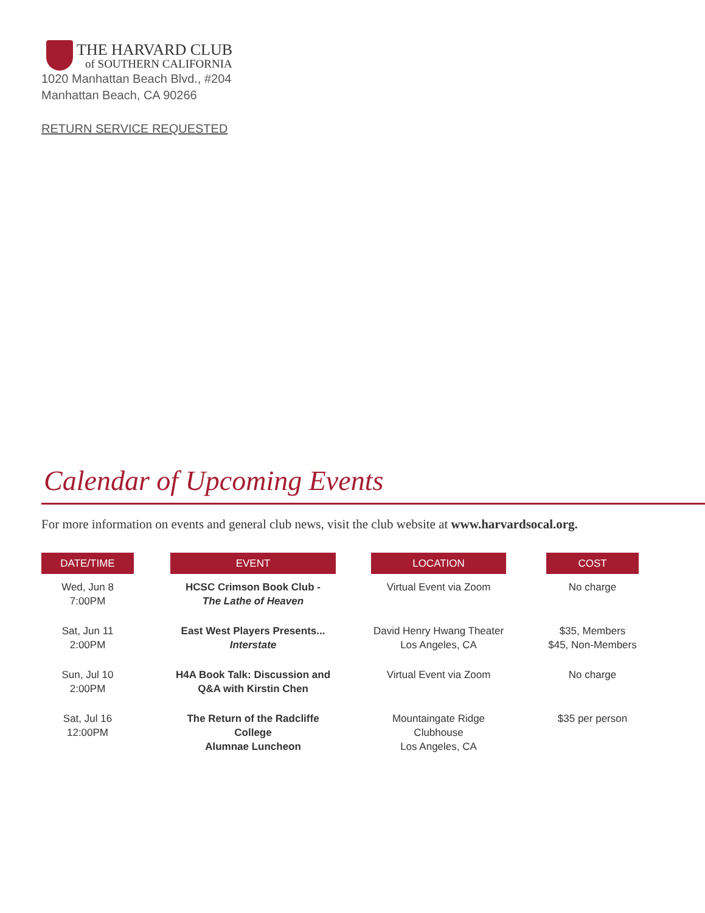THE HARVARD CLUB
of SOUTHERN CALIFORNIA
1020 Manhattan Beach Blvd., #204
Manhattan Beach, CA 90266
RETURN SERVICE REQUESTED
Calendar of Upcoming Events
For more information on events and general club news, visit the club website at www.harvardsocal.org.
| DATE/TIME | | EVENT | | LOCATION | | COST |
| Wed, Jun 8 7:00PM | | HCSC Crimson Book Club - The Lathe of Heaven | | Virtual Event via Zoom | | No charge |
| Sat, Jun 11 2:00PM | | East West Players Presents... Interstate | | David Henry Hwang Theater Los Angeles, CA | | $35, Members $45, Non-Members |
| Sun, Jul 10 2:00PM | | H4A Book Talk: Discussion and Q&A with Kirstin Chen | | Virtual Event via Zoom | | No charge |
| Sat, Jul 16 12:00PM | | The Return of the Radcliffe College Alumnae Luncheon | | Mountaingate Ridge Clubhouse Los Angeles, CA | | $35 per person |